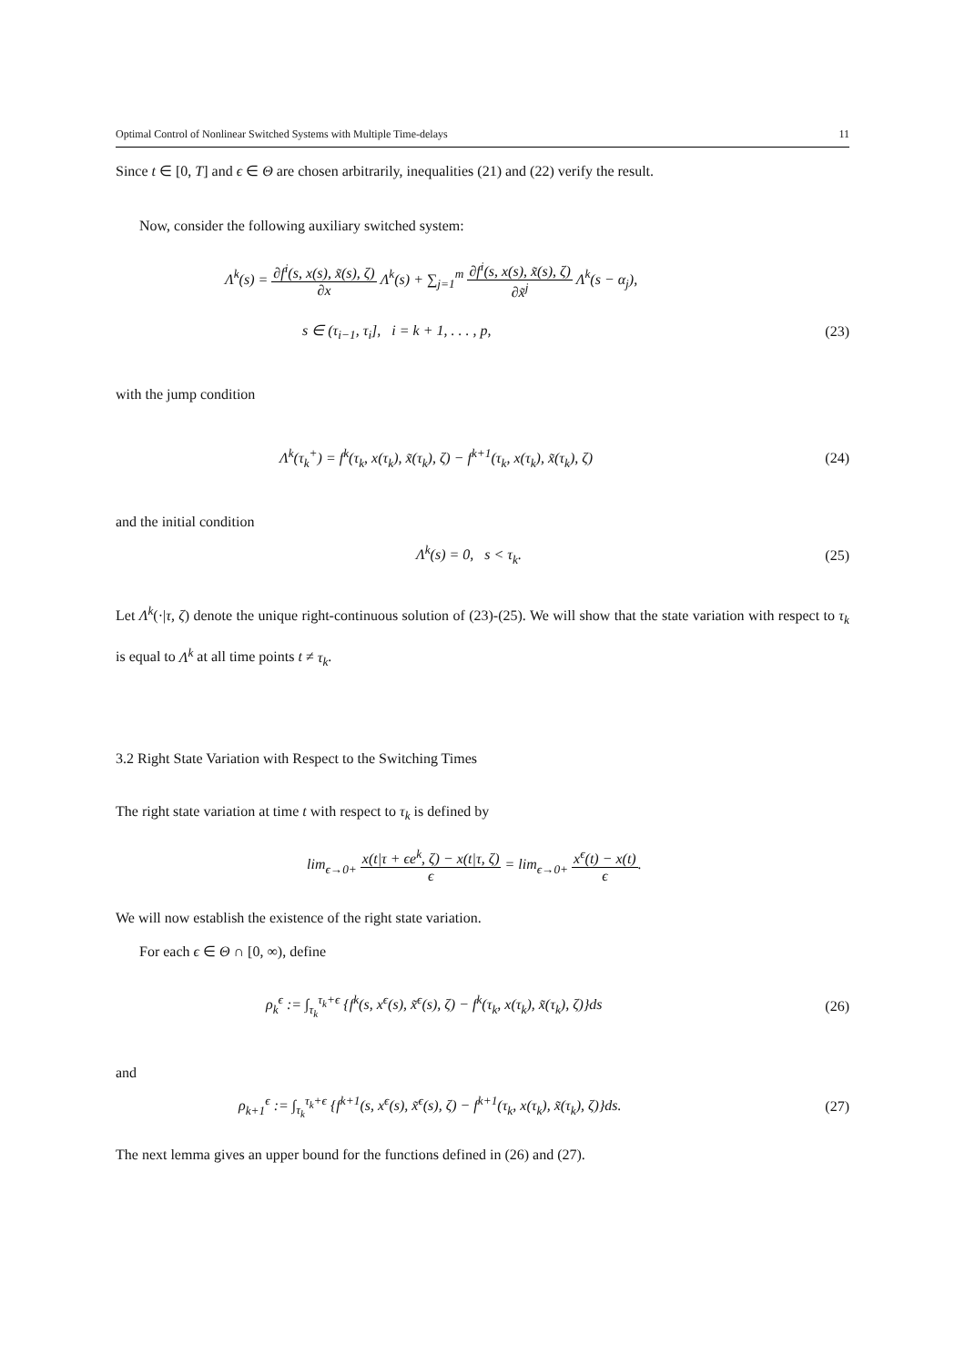Optimal Control of Nonlinear Switched Systems with Multiple Time-delays 11
Since t ∈ [0, T] and ϵ ∈ Θ are chosen arbitrarily, inequalities (21) and (22) verify the result.
Now, consider the following auxiliary switched system:
Λ̇<sup>k</sup>(s) = ∂f<sup>i</sup>(s, x(s), x̃(s), ζ) ∂x Λ<sup>k</sup>(s) + ∑<sub>j=1</sub><sup>m</sup> ∂f<sup>i</sup>(s, x(s), x̃(s), ζ) ∂x̃<sup>j</sup> Λ<sup>k</sup>(s − α<sub>j</sub>),
s ∈ (τ<sub>i−1</sub>, τ<sub>i</sub>], i = k + 1, . . . , p, (23)
with the jump condition
Λ<sup>k</sup>(τ<sub>k</sub><sup>+</sup>) = f<sup>k</sup>(τ<sub>k</sub>, x(τ<sub>k</sub>), x̃(τ<sub>k</sub>), ζ) − f<sup>k+1</sup>(τ<sub>k</sub>, x(τ<sub>k</sub>), x̃(τ<sub>k</sub>), ζ) (24)
and the initial condition
Λ<sup>k</sup>(s) = 0, s < τ<sub>k</sub>. (25)
Let Λ<sup>k</sup>(·|τ, ζ) denote the unique right-continuous solution of (23)-(25). We will show that the state variation with respect to τ<sub>k</sub> is equal to Λ<sup>k</sup> at all time points t ≠ τ<sub>k</sub>.
3.2 Right State Variation with Respect to the Switching Times
The right state variation at time t with respect to τ<sub>k</sub> is defined by
lim<sub>ϵ→0+</sub> x(t|τ + ϵe<sup>k</sup>, ζ) − x(t|τ, ζ) ϵ = lim<sub>ϵ→0+</sub> x<sup>ϵ</sup>(t) − x(t) ϵ.
We will now establish the existence of the right state variation.
For each ϵ ∈ Θ ∩ [0, ∞), define
ρ<sub>k</sub><sup>ϵ</sup> := ∫<sub>τ<sub>k</sub></sub><sup>τ<sub>k</sub>+ϵ</sup> {f<sup>k</sup>(s, x<sup>ϵ</sup>(s), x̃<sup>ϵ</sup>(s), ζ) − f<sup>k</sup>(τ<sub>k</sub>, x(τ<sub>k</sub>), x̃(τ<sub>k</sub>), ζ)}ds (26)
and
ρ<sub>k+1</sub><sup>ϵ</sup> := ∫<sub>τ<sub>k</sub></sub><sup>τ<sub>k</sub>+ϵ</sup> {f<sup>k+1</sup>(s, x<sup>ϵ</sup>(s), x̃<sup>ϵ</sup>(s), ζ) − f<sup>k+1</sup>(τ<sub>k</sub>, x(τ<sub>k</sub>), x̃(τ<sub>k</sub>), ζ)}ds. (27)
The next lemma gives an upper bound for the functions defined in (26) and (27).